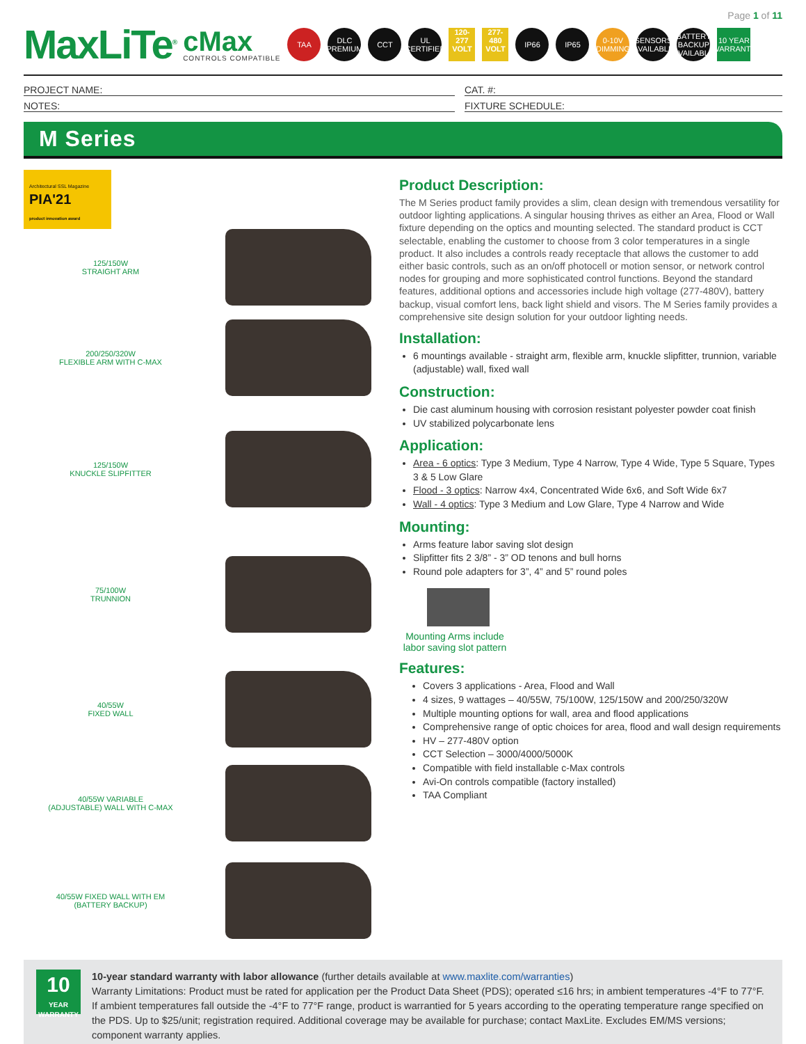Page 1 of 11
MaxLiTe<sup>®</sup> cMax
CONTROLS COMPATIBLE TAA DLC PREMIUM CCT UL CERTIFIED 120-277 VOLT 277-480 VOLT IP66 IP65 0-10V DIMMING SENSORS AVAILABLE BATTERY BACKUP AVAILABLE 10 YEAR WARRANTY
PROJECT NAME:
CAT. #:
NOTES:
FIXTURE SCHEDULE:
M Series
Architectural SSL Magazine
PIA'21
product innovation award
125/150W
STRAIGHT ARM
200/250/320W
FLEXIBLE ARM WITH C-MAX
125/150W
KNUCKLE SLIPFITTER
75/100W
TRUNNION
40/55W
FIXED WALL
40/55W VARIABLE
(ADJUSTABLE) WALL WITH C-MAX
40/55W FIXED WALL WITH EM
(BATTERY BACKUP)
Product Description:
The M Series product family provides a slim, clean design with tremendous versatility for outdoor lighting applications. A singular housing thrives as either an Area, Flood or Wall fixture depending on the optics and mounting selected. The standard product is CCT selectable, enabling the customer to choose from 3 color temperatures in a single product. It also includes a controls ready receptacle that allows the customer to add either basic controls, such as an on/off photocell or motion sensor, or network control nodes for grouping and more sophisticated control functions. Beyond the standard features, additional options and accessories include high voltage (277-480V), battery backup, visual comfort lens, back light shield and visors. The M Series family provides a comprehensive site design solution for your outdoor lighting needs.
Installation:
6 mountings available - straight arm, flexible arm, knuckle slipfitter, trunnion, variable (adjustable) wall, fixed wall
Construction:
Die cast aluminum housing with corrosion resistant polyester powder coat finish
UV stabilized polycarbonate lens
Application:
Area - 6 optics: Type 3 Medium, Type 4 Narrow, Type 4 Wide, Type 5 Square, Types 3 & 5 Low Glare
Flood - 3 optics: Narrow 4x4, Concentrated Wide 6x6, and Soft Wide 6x7
Wall - 4 optics: Type 3 Medium and Low Glare, Type 4 Narrow and Wide
Mounting:
Arms feature labor saving slot design
Slipfitter fits 2 3/8” - 3” OD tenons and bull horns
Round pole adapters for 3”, 4” and 5” round poles
Mounting Arms include labor saving slot pattern
Features:
Covers 3 applications - Area, Flood and Wall
4 sizes, 9 wattages – 40/55W, 75/100W, 125/150W and 200/250/320W
Multiple mounting options for wall, area and flood applications
Comprehensive range of optic choices for area, flood and wall design requirements
HV – 277-480V option
CCT Selection – 3000/4000/5000K
Compatible with field installable c-Max controls
Avi-On controls compatible (factory installed)
TAA Compliant
10
YEAR WARRANTY
10-year standard warranty with labor allowance (further details available at www.maxlite.com/warranties)
Warranty Limitations: Product must be rated for application per the Product Data Sheet (PDS); operated ≤16 hrs; in ambient temperatures -4°F to 77°F. If ambient temperatures fall outside the -4°F to 77°F range, product is warrantied for 5 years according to the operating temperature range specified on the PDS. Up to $25/unit; registration required. Additional coverage may be available for purchase; contact MaxLite. Excludes EM/MS versions; component warranty applies.